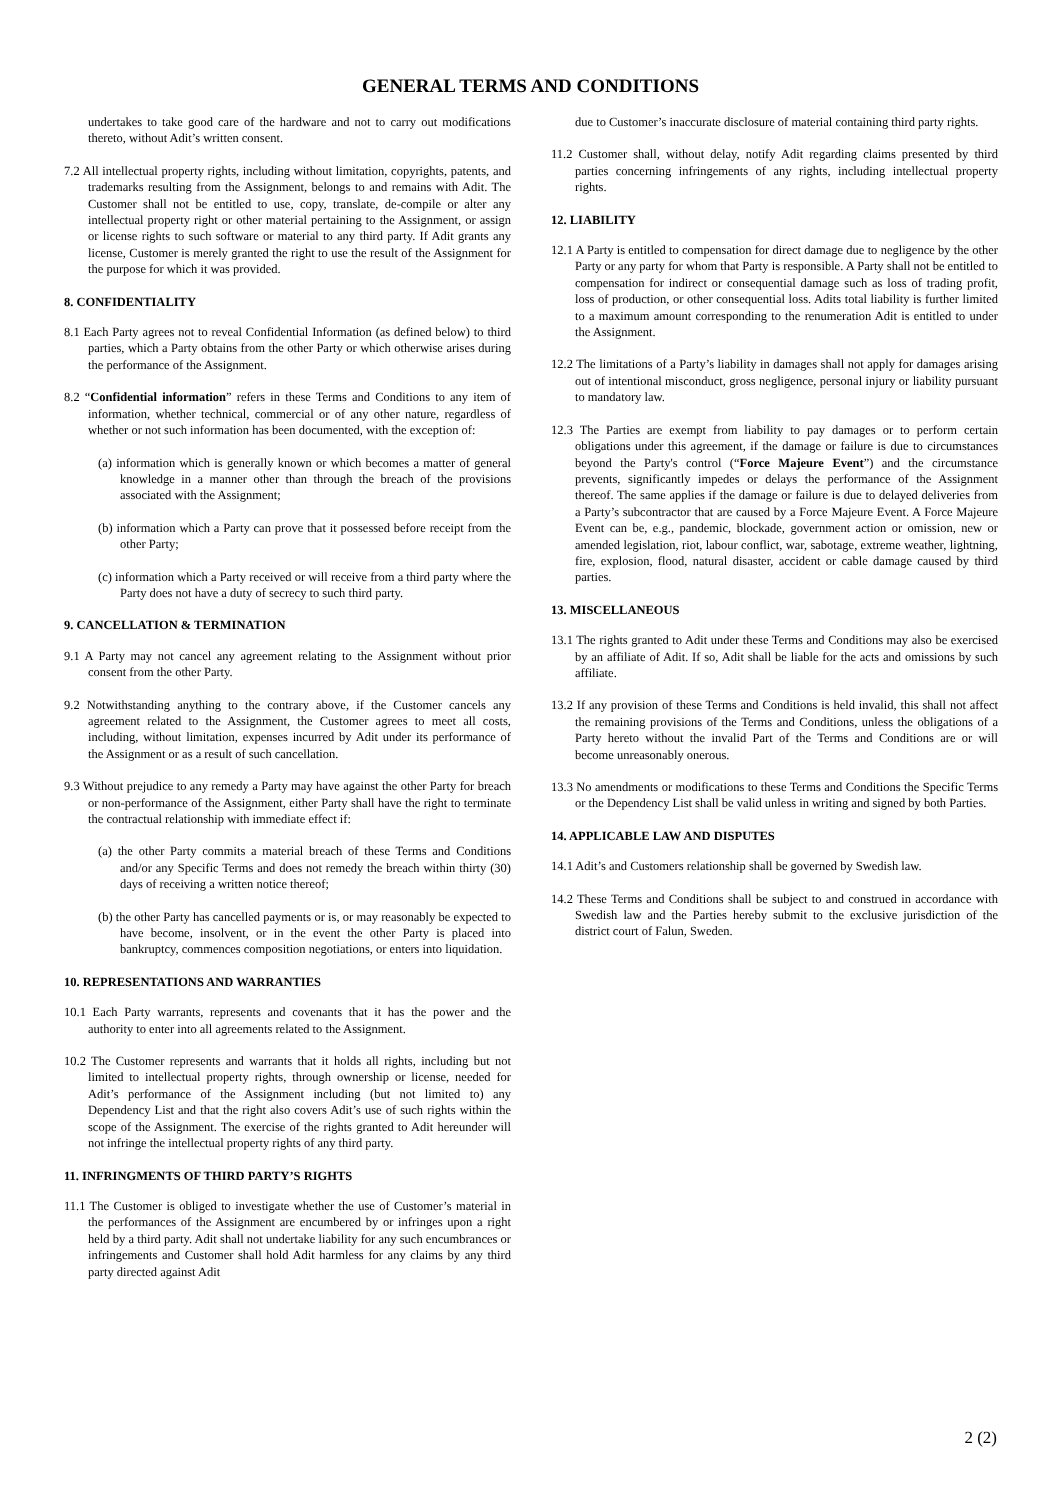GENERAL TERMS AND CONDITIONS
undertakes to take good care of the hardware and not to carry out modifications thereto, without Adit’s written consent.
7.2 All intellectual property rights, including without limitation, copyrights, patents, and trademarks resulting from the Assignment, belongs to and remains with Adit. The Customer shall not be entitled to use, copy, translate, de-compile or alter any intellectual property right or other material pertaining to the Assignment, or assign or license rights to such software or material to any third party. If Adit grants any license, Customer is merely granted the right to use the result of the Assignment for the purpose for which it was provided.
8. CONFIDENTIALITY
8.1 Each Party agrees not to reveal Confidential Information (as defined below) to third parties, which a Party obtains from the other Party or which otherwise arises during the performance of the Assignment.
8.2 “Confidential information” refers in these Terms and Conditions to any item of information, whether technical, commercial or of any other nature, regardless of whether or not such information has been documented, with the exception of:
(a) information which is generally known or which becomes a matter of general knowledge in a manner other than through the breach of the provisions associated with the Assignment;
(b) information which a Party can prove that it possessed before receipt from the other Party;
(c) information which a Party received or will receive from a third party where the Party does not have a duty of secrecy to such third party.
9. CANCELLATION & TERMINATION
9.1 A Party may not cancel any agreement relating to the Assignment without prior consent from the other Party.
9.2 Notwithstanding anything to the contrary above, if the Customer cancels any agreement related to the Assignment, the Customer agrees to meet all costs, including, without limitation, expenses incurred by Adit under its performance of the Assignment or as a result of such cancellation.
9.3 Without prejudice to any remedy a Party may have against the other Party for breach or non-performance of the Assignment, either Party shall have the right to terminate the contractual relationship with immediate effect if:
(a) the other Party commits a material breach of these Terms and Conditions and/or any Specific Terms and does not remedy the breach within thirty (30) days of receiving a written notice thereof;
(b) the other Party has cancelled payments or is, or may reasonably be expected to have become, insolvent, or in the event the other Party is placed into bankruptcy, commences composition negotiations, or enters into liquidation.
10. REPRESENTATIONS AND WARRANTIES
10.1 Each Party warrants, represents and covenants that it has the power and the authority to enter into all agreements related to the Assignment.
10.2 The Customer represents and warrants that it holds all rights, including but not limited to intellectual property rights, through ownership or license, needed for Adit’s performance of the Assignment including (but not limited to) any Dependency List and that the right also covers Adit’s use of such rights within the scope of the Assignment. The exercise of the rights granted to Adit hereunder will not infringe the intellectual property rights of any third party.
11. INFRINGMENTS OF THIRD PARTY’S RIGHTS
11.1 The Customer is obliged to investigate whether the use of Customer’s material in the performances of the Assignment are encumbered by or infringes upon a right held by a third party. Adit shall not undertake liability for any such encumbrances or infringements and Customer shall hold Adit harmless for any claims by any third party directed against Adit
due to Customer’s inaccurate disclosure of material containing third party rights.
11.2 Customer shall, without delay, notify Adit regarding claims presented by third parties concerning infringements of any rights, including intellectual property rights.
12. LIABILITY
12.1 A Party is entitled to compensation for direct damage due to negligence by the other Party or any party for whom that Party is responsible. A Party shall not be entitled to compensation for indirect or consequential damage such as loss of trading profit, loss of production, or other consequential loss. Adits total liability is further limited to a maximum amount corresponding to the renumeration Adit is entitled to under the Assignment.
12.2 The limitations of a Party’s liability in damages shall not apply for damages arising out of intentional misconduct, gross negligence, personal injury or liability pursuant to mandatory law.
12.3 The Parties are exempt from liability to pay damages or to perform certain obligations under this agreement, if the damage or failure is due to circumstances beyond the Party's control (“Force Majeure Event”) and the circumstance prevents, significantly impedes or delays the performance of the Assignment thereof. The same applies if the damage or failure is due to delayed deliveries from a Party’s subcontractor that are caused by a Force Majeure Event. A Force Majeure Event can be, e.g., pandemic, blockade, government action or omission, new or amended legislation, riot, labour conflict, war, sabotage, extreme weather, lightning, fire, explosion, flood, natural disaster, accident or cable damage caused by third parties.
13. MISCELLANEOUS
13.1 The rights granted to Adit under these Terms and Conditions may also be exercised by an affiliate of Adit. If so, Adit shall be liable for the acts and omissions by such affiliate.
13.2 If any provision of these Terms and Conditions is held invalid, this shall not affect the remaining provisions of the Terms and Conditions, unless the obligations of a Party hereto without the invalid Part of the Terms and Conditions are or will become unreasonably onerous.
13.3 No amendments or modifications to these Terms and Conditions the Specific Terms or the Dependency List shall be valid unless in writing and signed by both Parties.
14. APPLICABLE LAW AND DISPUTES
14.1 Adit’s and Customers relationship shall be governed by Swedish law.
14.2 These Terms and Conditions shall be subject to and construed in accordance with Swedish law and the Parties hereby submit to the exclusive jurisdiction of the district court of Falun, Sweden.
2 (2)